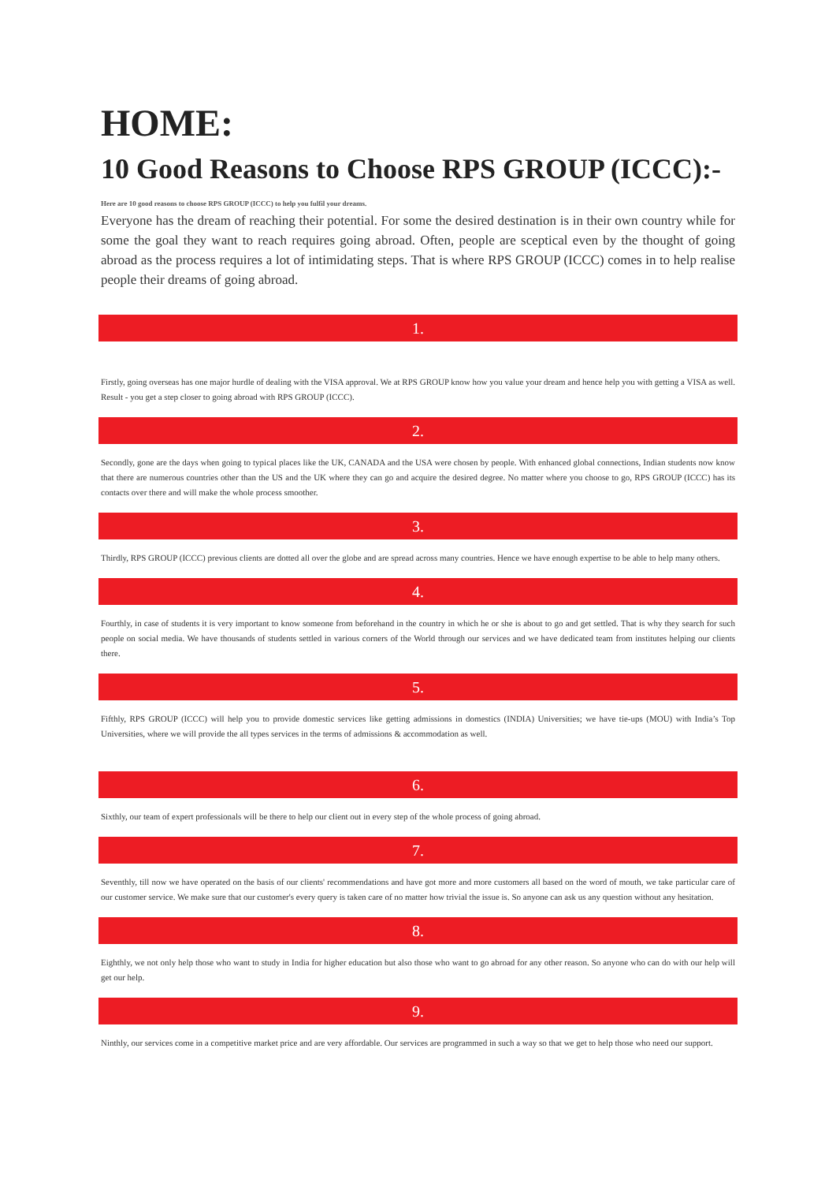HOME:
10 Good Reasons to Choose RPS GROUP (ICCC):-
Here are 10 good reasons to choose RPS GROUP (ICCC) to help you fulfil your dreams.
Everyone has the dream of reaching their potential. For some the desired destination is in their own country while for some the goal they want to reach requires going abroad. Often, people are sceptical even by the thought of going abroad as the process requires a lot of intimidating steps. That is where RPS GROUP (ICCC) comes in to help realise people their dreams of going abroad.
1.
Firstly, going overseas has one major hurdle of dealing with the VISA approval. We at RPS GROUP know how you value your dream and hence help you with getting a VISA as well. Result - you get a step closer to going abroad with RPS GROUP (ICCC).
2.
Secondly, gone are the days when going to typical places like the UK, CANADA and the USA were chosen by people. With enhanced global connections, Indian students now know that there are numerous countries other than the US and the UK where they can go and acquire the desired degree. No matter where you choose to go, RPS GROUP (ICCC) has its contacts over there and will make the whole process smoother.
3.
Thirdly, RPS GROUP (ICCC) previous clients are dotted all over the globe and are spread across many countries. Hence we have enough expertise to be able to help many others.
4.
Fourthly, in case of students it is very important to know someone from beforehand in the country in which he or she is about to go and get settled. That is why they search for such people on social media. We have thousands of students settled in various corners of the World through our services and we have dedicated team from institutes helping our clients there.
5.
Fifthly, RPS GROUP (ICCC) will help you to provide domestic services like getting admissions in domestics (INDIA) Universities; we have tie-ups (MOU) with India’s Top Universities, where we will provide the all types services in the terms of admissions & accommodation as well.
6.
Sixthly, our team of expert professionals will be there to help our client out in every step of the whole process of going abroad.
7.
Seventhly, till now we have operated on the basis of our clients' recommendations and have got more and more customers all based on the word of mouth, we take particular care of our customer service. We make sure that our customer's every query is taken care of no matter how trivial the issue is. So anyone can ask us any question without any hesitation.
8.
Eighthly, we not only help those who want to study in India for higher education but also those who want to go abroad for any other reason. So anyone who can do with our help will get our help.
9.
Ninthly, our services come in a competitive market price and are very affordable. Our services are programmed in such a way so that we get to help those who need our support.